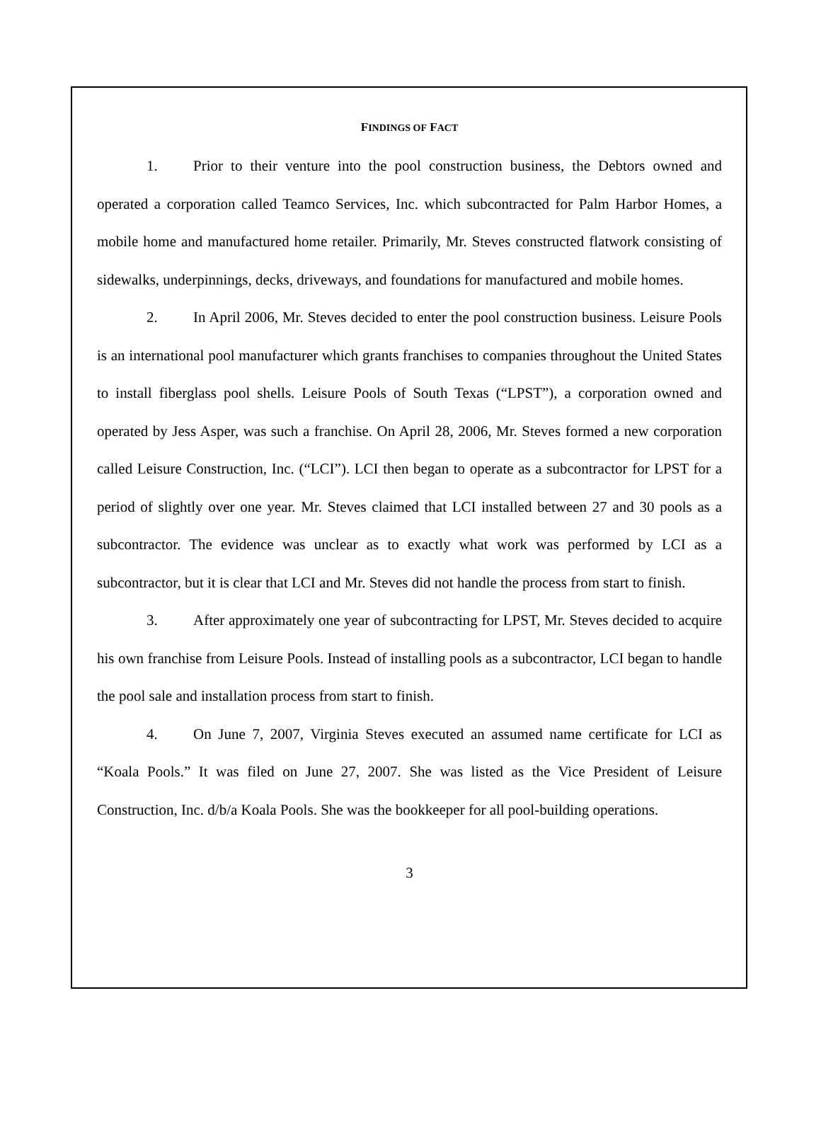FINDINGS OF FACT
1. Prior to their venture into the pool construction business, the Debtors owned and operated a corporation called Teamco Services, Inc. which subcontracted for Palm Harbor Homes, a mobile home and manufactured home retailer. Primarily, Mr. Steves constructed flatwork consisting of sidewalks, underpinnings, decks, driveways, and foundations for manufactured and mobile homes.
2. In April 2006, Mr. Steves decided to enter the pool construction business. Leisure Pools is an international pool manufacturer which grants franchises to companies throughout the United States to install fiberglass pool shells. Leisure Pools of South Texas (“LPST”), a corporation owned and operated by Jess Asper, was such a franchise. On April 28, 2006, Mr. Steves formed a new corporation called Leisure Construction, Inc. (“LCI”). LCI then began to operate as a subcontractor for LPST for a period of slightly over one year. Mr. Steves claimed that LCI installed between 27 and 30 pools as a subcontractor. The evidence was unclear as to exactly what work was performed by LCI as a subcontractor, but it is clear that LCI and Mr. Steves did not handle the process from start to finish.
3. After approximately one year of subcontracting for LPST, Mr. Steves decided to acquire his own franchise from Leisure Pools. Instead of installing pools as a subcontractor, LCI began to handle the pool sale and installation process from start to finish.
4. On June 7, 2007, Virginia Steves executed an assumed name certificate for LCI as “Koala Pools.” It was filed on June 27, 2007. She was listed as the Vice President of Leisure Construction, Inc. d/b/a Koala Pools. She was the bookkeeper for all pool-building operations.
3